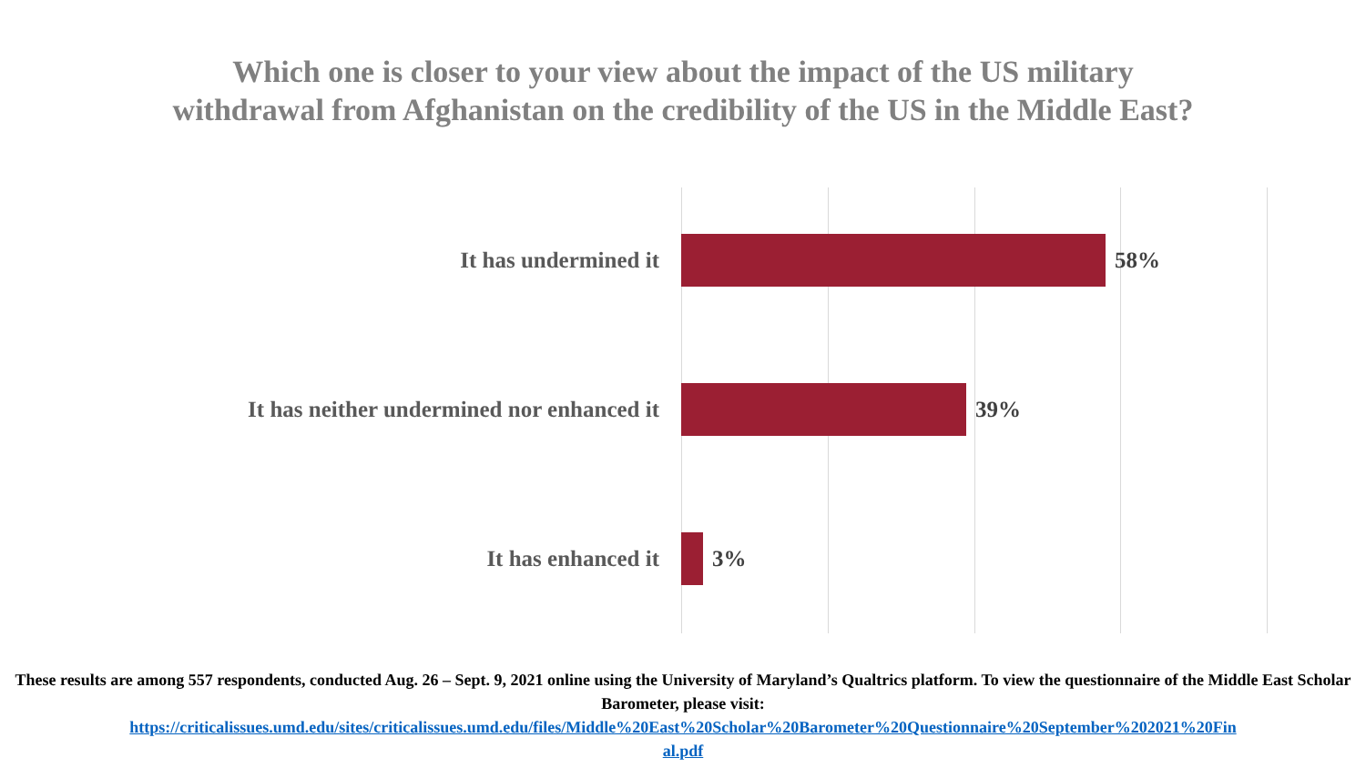Which one is closer to your view about the impact of the US military
withdrawal from Afghanistan on the credibility of the US in the Middle East?
It has undermined it 58%
It has neither undermined nor enhanced it 39%
It has enhanced it 3%
These results are among 557 respondents, conducted Aug. 26 – Sept. 9, 2021 online using the University of Maryland’s Qualtrics platform. To view the questionnaire of the Middle East Scholar Barometer, please visit:
https://criticalissues.umd.edu/sites/criticalissues.umd.edu/files/Middle%20East%20Scholar%20Barometer%20Questionnaire%20September%202021%20Fin
al.pdf